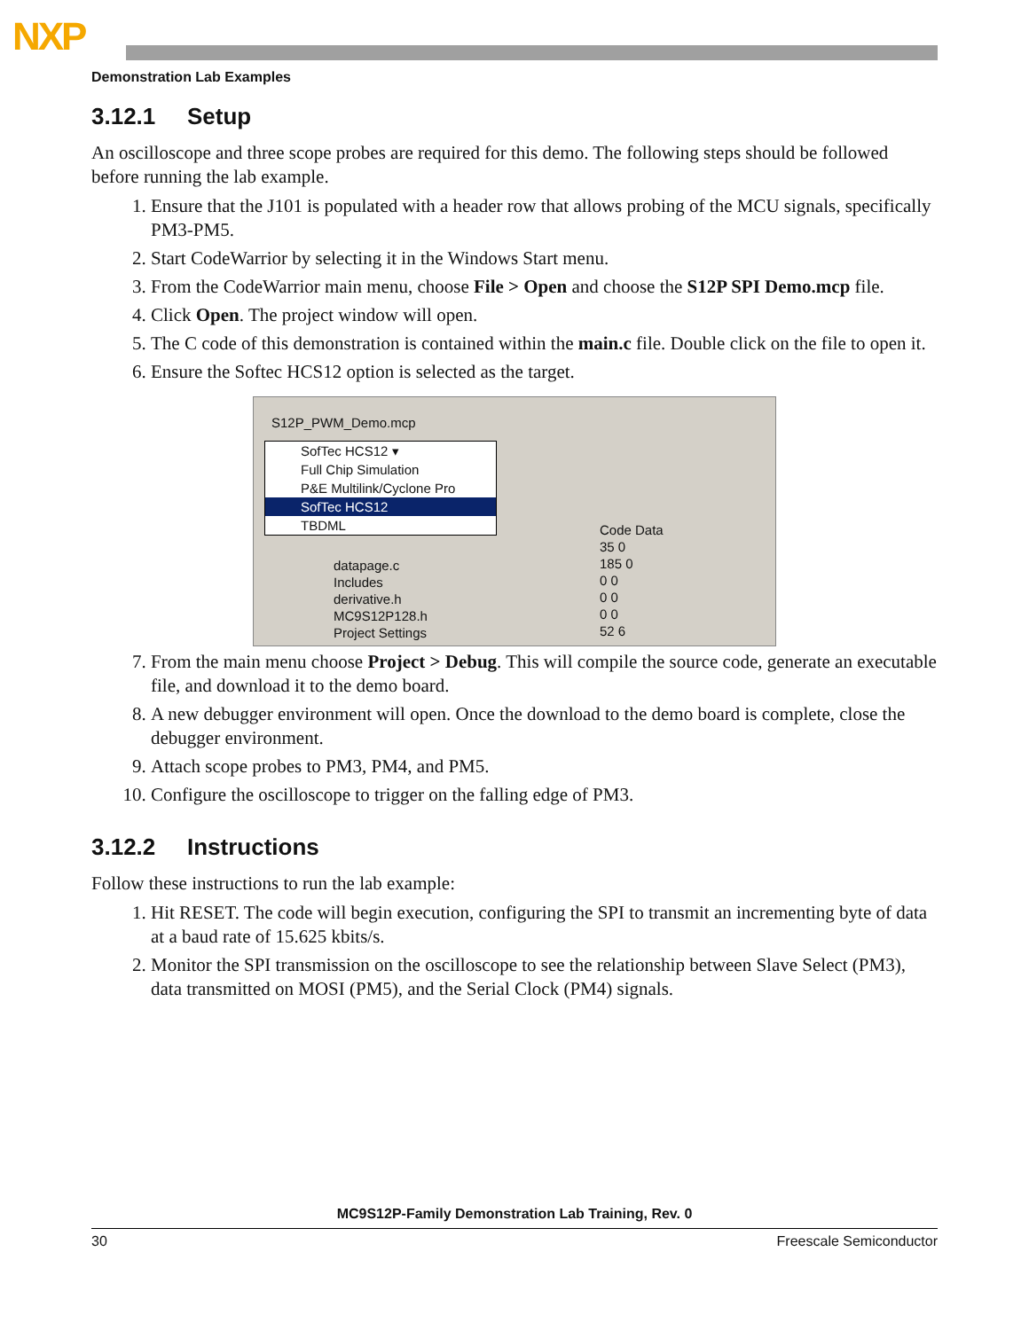NXP
Demonstration Lab Examples
3.12.1 Setup
An oscilloscope and three scope probes are required for this demo. The following steps should be followed before running the lab example.
1. Ensure that the J101 is populated with a header row that allows probing of the MCU signals, specifically PM3-PM5.
2. Start CodeWarrior by selecting it in the Windows Start menu.
3. From the CodeWarrior main menu, choose File > Open and choose the S12P SPI Demo.mcp file.
4. Click Open. The project window will open.
5. The C code of this demonstration is contained within the main.c file. Double click on the file to open it.
6. Ensure the Softec HCS12 option is selected as the target.
S12P_PWM_Demo.mcp
SofTec HCS12 ▾
Full Chip Simulation
P&E Multilink/Cyclone Pro
SofTec HCS12
TBDML
Code Data
35 0
185 0
0 0
0 0
0 0
52 6
datapage.c
Includes
derivative.h
MC9S12P128.h
Project Settings
7. From the main menu choose Project > Debug. This will compile the source code, generate an executable file, and download it to the demo board.
8. A new debugger environment will open. Once the download to the demo board is complete, close the debugger environment.
9. Attach scope probes to PM3, PM4, and PM5.
10. Configure the oscilloscope to trigger on the falling edge of PM3.
3.12.2 Instructions
Follow these instructions to run the lab example:
1. Hit RESET. The code will begin execution, configuring the SPI to transmit an incrementing byte of data at a baud rate of 15.625 kbits/s.
2. Monitor the SPI transmission on the oscilloscope to see the relationship between Slave Select (PM3), data transmitted on MOSI (PM5), and the Serial Clock (PM4) signals.
MC9S12P-Family Demonstration Lab Training, Rev. 0
30 Freescale Semiconductor